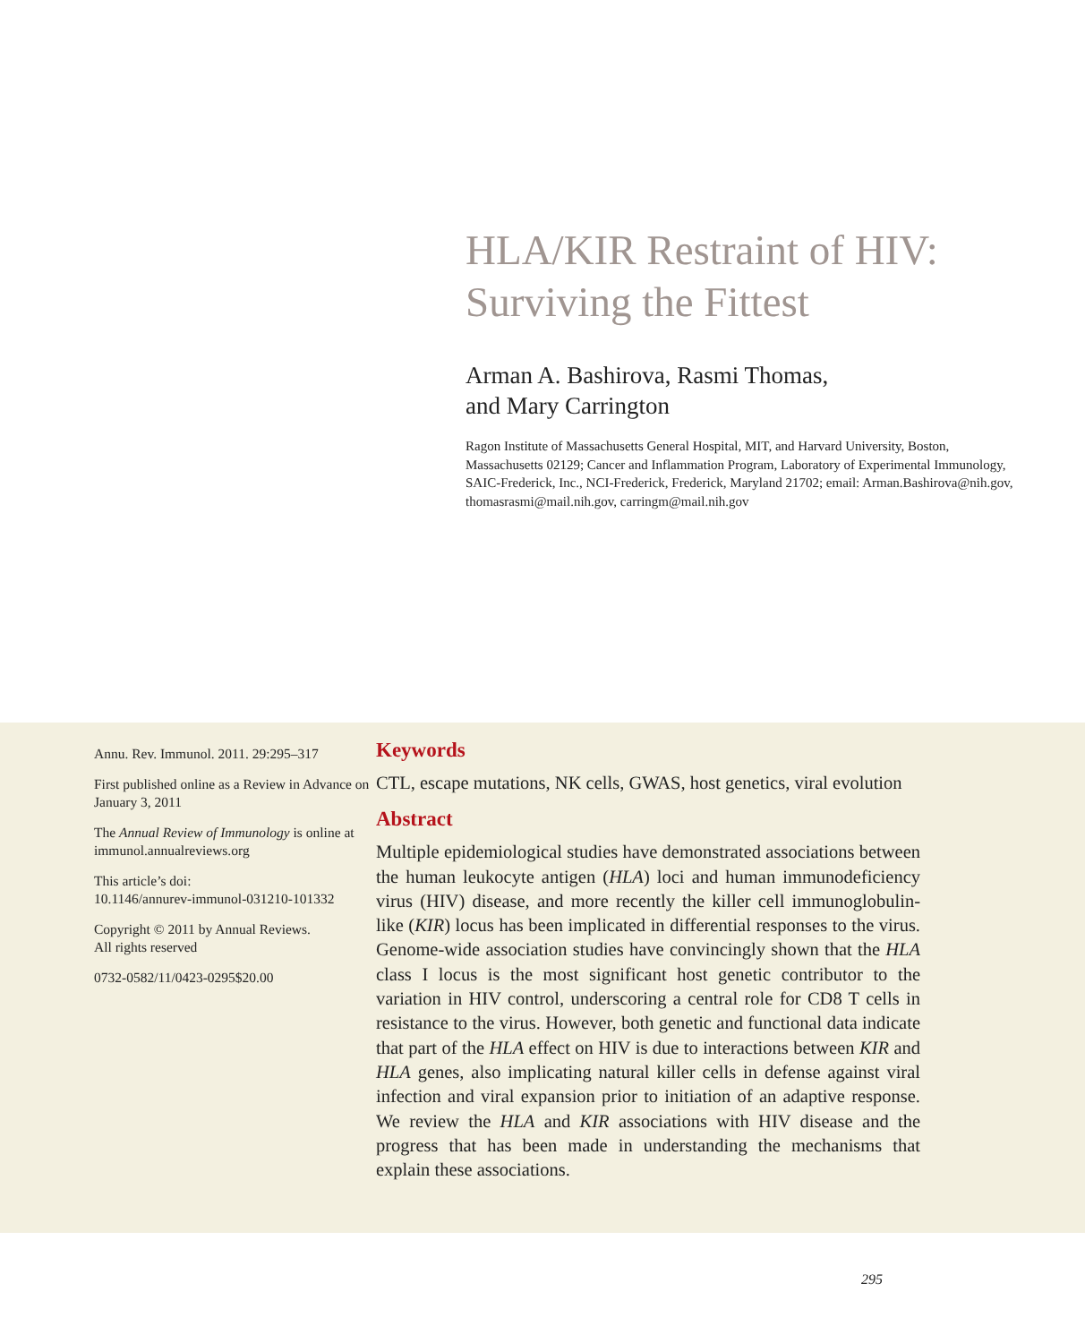HLA/KIR Restraint of HIV: Surviving the Fittest
Arman A. Bashirova, Rasmi Thomas,
and Mary Carrington
Ragon Institute of Massachusetts General Hospital, MIT, and Harvard University, Boston, Massachusetts 02129; Cancer and Inflammation Program, Laboratory of Experimental Immunology, SAIC-Frederick, Inc., NCI-Frederick, Frederick, Maryland 21702; email: Arman.Bashirova@nih.gov, thomasrasmi@mail.nih.gov, carringm@mail.nih.gov
Annu. Rev. Immunol. 2011. 29:295–317
First published online as a Review in Advance on January 3, 2011
The Annual Review of Immunology is online at immunol.annualreviews.org
This article’s doi:
10.1146/annurev-immunol-031210-101332
Copyright © 2011 by Annual Reviews.
All rights reserved
0732-0582/11/0423-0295$20.00
Keywords
CTL, escape mutations, NK cells, GWAS, host genetics, viral evolution
Abstract
Multiple epidemiological studies have demonstrated associations between the human leukocyte antigen (HLA) loci and human immunodeficiency virus (HIV) disease, and more recently the killer cell immunoglobulin-like (KIR) locus has been implicated in differential responses to the virus. Genome-wide association studies have convincingly shown that the HLA class I locus is the most significant host genetic contributor to the variation in HIV control, underscoring a central role for CD8 T cells in resistance to the virus. However, both genetic and functional data indicate that part of the HLA effect on HIV is due to interactions between KIR and HLA genes, also implicating natural killer cells in defense against viral infection and viral expansion prior to initiation of an adaptive response. We review the HLA and KIR associations with HIV disease and the progress that has been made in understanding the mechanisms that explain these associations.
295